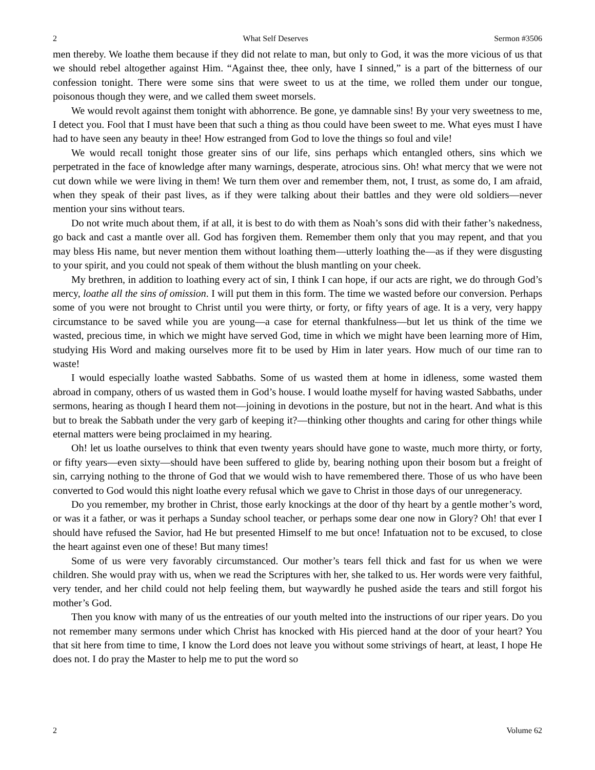2 What Self Deserves Sermon #3506
men thereby. We loathe them because if they did not relate to man, but only to God, it was the more vicious of us that we should rebel altogether against Him. “Against thee, thee only, have I sinned,” is a part of the bitterness of our confession tonight. There were some sins that were sweet to us at the time, we rolled them under our tongue, poisonous though they were, and we called them sweet morsels.
We would revolt against them tonight with abhorrence. Be gone, ye damnable sins! By your very sweetness to me, I detect you. Fool that I must have been that such a thing as thou could have been sweet to me. What eyes must I have had to have seen any beauty in thee! How estranged from God to love the things so foul and vile!
We would recall tonight those greater sins of our life, sins perhaps which entangled others, sins which we perpetrated in the face of knowledge after many warnings, desperate, atrocious sins. Oh! what mercy that we were not cut down while we were living in them! We turn them over and remember them, not, I trust, as some do, I am afraid, when they speak of their past lives, as if they were talking about their battles and they were old soldiers—never mention your sins without tears.
Do not write much about them, if at all, it is best to do with them as Noah’s sons did with their father’s nakedness, go back and cast a mantle over all. God has forgiven them. Remember them only that you may repent, and that you may bless His name, but never mention them without loathing them—utterly loathing the—as if they were disgusting to your spirit, and you could not speak of them without the blush mantling on your cheek.
My brethren, in addition to loathing every act of sin, I think I can hope, if our acts are right, we do through God’s mercy, loathe all the sins of omission. I will put them in this form. The time we wasted before our conversion. Perhaps some of you were not brought to Christ until you were thirty, or forty, or fifty years of age. It is a very, very happy circumstance to be saved while you are young—a case for eternal thankfulness—but let us think of the time we wasted, precious time, in which we might have served God, time in which we might have been learning more of Him, studying His Word and making ourselves more fit to be used by Him in later years. How much of our time ran to waste!
I would especially loathe wasted Sabbaths. Some of us wasted them at home in idleness, some wasted them abroad in company, others of us wasted them in God’s house. I would loathe myself for having wasted Sabbaths, under sermons, hearing as though I heard them not—joining in devotions in the posture, but not in the heart. And what is this but to break the Sabbath under the very garb of keeping it?—thinking other thoughts and caring for other things while eternal matters were being proclaimed in my hearing.
Oh! let us loathe ourselves to think that even twenty years should have gone to waste, much more thirty, or forty, or fifty years—even sixty—should have been suffered to glide by, bearing nothing upon their bosom but a freight of sin, carrying nothing to the throne of God that we would wish to have remembered there. Those of us who have been converted to God would this night loathe every refusal which we gave to Christ in those days of our unregeneracy.
Do you remember, my brother in Christ, those early knockings at the door of thy heart by a gentle mother’s word, or was it a father, or was it perhaps a Sunday school teacher, or perhaps some dear one now in Glory? Oh! that ever I should have refused the Savior, had He but presented Himself to me but once! Infatuation not to be excused, to close the heart against even one of these! But many times!
Some of us were very favorably circumstanced. Our mother’s tears fell thick and fast for us when we were children. She would pray with us, when we read the Scriptures with her, she talked to us. Her words were very faithful, very tender, and her child could not help feeling them, but waywardly he pushed aside the tears and still forgot his mother’s God.
Then you know with many of us the entreaties of our youth melted into the instructions of our riper years. Do you not remember many sermons under which Christ has knocked with His pierced hand at the door of your heart? You that sit here from time to time, I know the Lord does not leave you without some strivings of heart, at least, I hope He does not. I do pray the Master to help me to put the word so
2 Volume 62